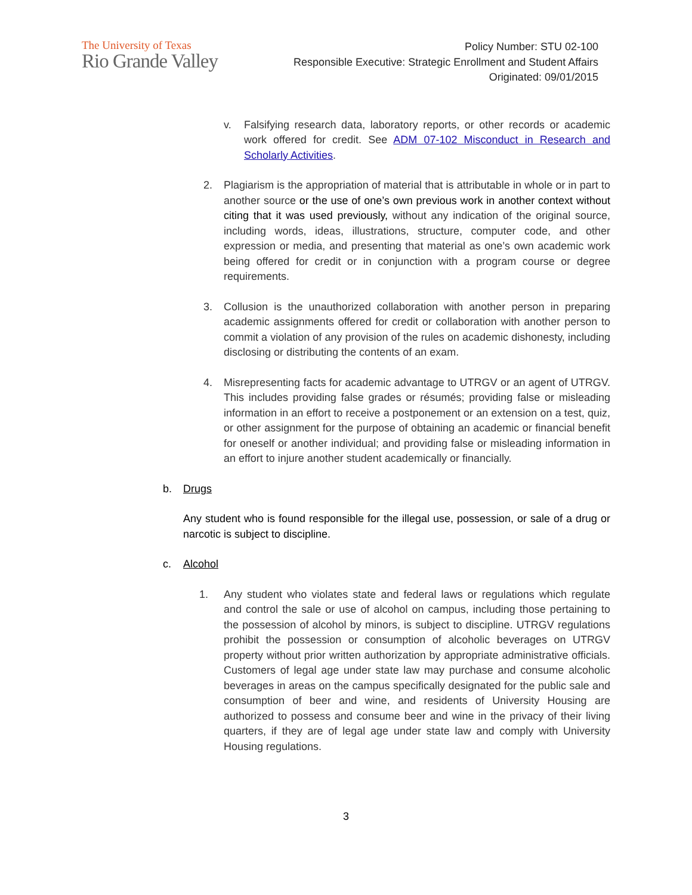The University of Texas
Rio Grande Valley
Policy Number: STU 02-100
Responsible Executive: Strategic Enrollment and Student Affairs
Originated: 09/01/2015
v. Falsifying research data, laboratory reports, or other records or academic work offered for credit. See ADM 07-102 Misconduct in Research and Scholarly Activities.
2. Plagiarism is the appropriation of material that is attributable in whole or in part to another source or the use of one’s own previous work in another context without citing that it was used previously, without any indication of the original source, including words, ideas, illustrations, structure, computer code, and other expression or media, and presenting that material as one’s own academic work being offered for credit or in conjunction with a program course or degree requirements.
3. Collusion is the unauthorized collaboration with another person in preparing academic assignments offered for credit or collaboration with another person to commit a violation of any provision of the rules on academic dishonesty, including disclosing or distributing the contents of an exam.
4. Misrepresenting facts for academic advantage to UTRGV or an agent of UTRGV. This includes providing false grades or résumés; providing false or misleading information in an effort to receive a postponement or an extension on a test, quiz, or other assignment for the purpose of obtaining an academic or financial benefit for oneself or another individual; and providing false or misleading information in an effort to injure another student academically or financially.
b. Drugs
Any student who is found responsible for the illegal use, possession, or sale of a drug or narcotic is subject to discipline.
c. Alcohol
1. Any student who violates state and federal laws or regulations which regulate and control the sale or use of alcohol on campus, including those pertaining to the possession of alcohol by minors, is subject to discipline. UTRGV regulations prohibit the possession or consumption of alcoholic beverages on UTRGV property without prior written authorization by appropriate administrative officials. Customers of legal age under state law may purchase and consume alcoholic beverages in areas on the campus specifically designated for the public sale and consumption of beer and wine, and residents of University Housing are authorized to possess and consume beer and wine in the privacy of their living quarters, if they are of legal age under state law and comply with University Housing regulations.
3